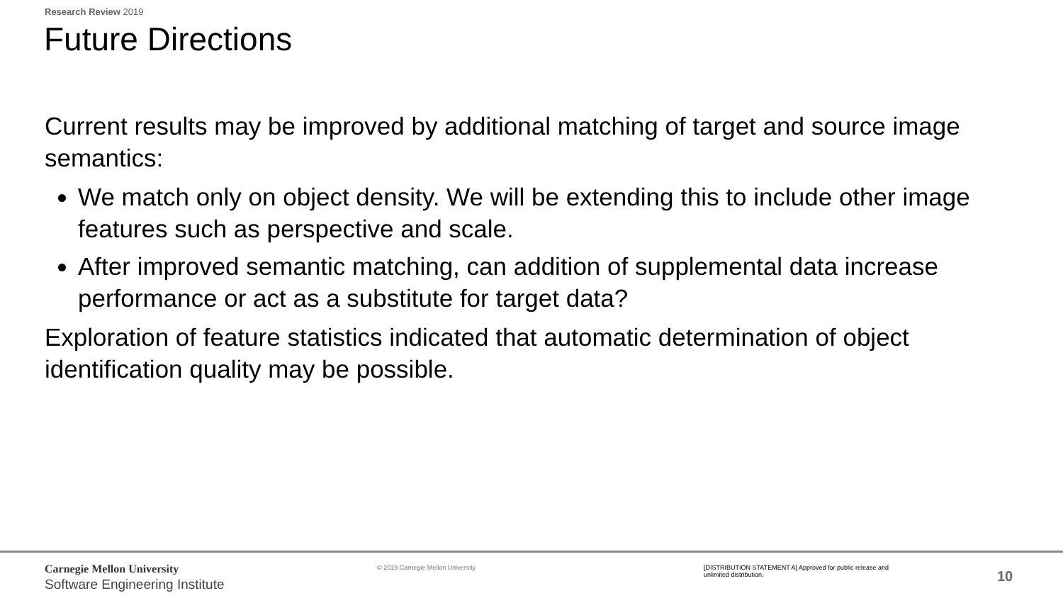Research Review 2019
Future Directions
Current results may be improved by additional matching of target and source image semantics:
We match only on object density. We will be extending this to include other image features such as perspective and scale.
After improved semantic matching, can addition of supplemental data increase performance or act as a substitute for target data?
Exploration of feature statistics indicated that automatic determination of object identification quality may be possible.
Carnegie Mellon University
Software Engineering Institute
© 2019 Carnegie Mellon University
[DISTRIBUTION STATEMENT A] Approved for public release and unlimited distribution.
10